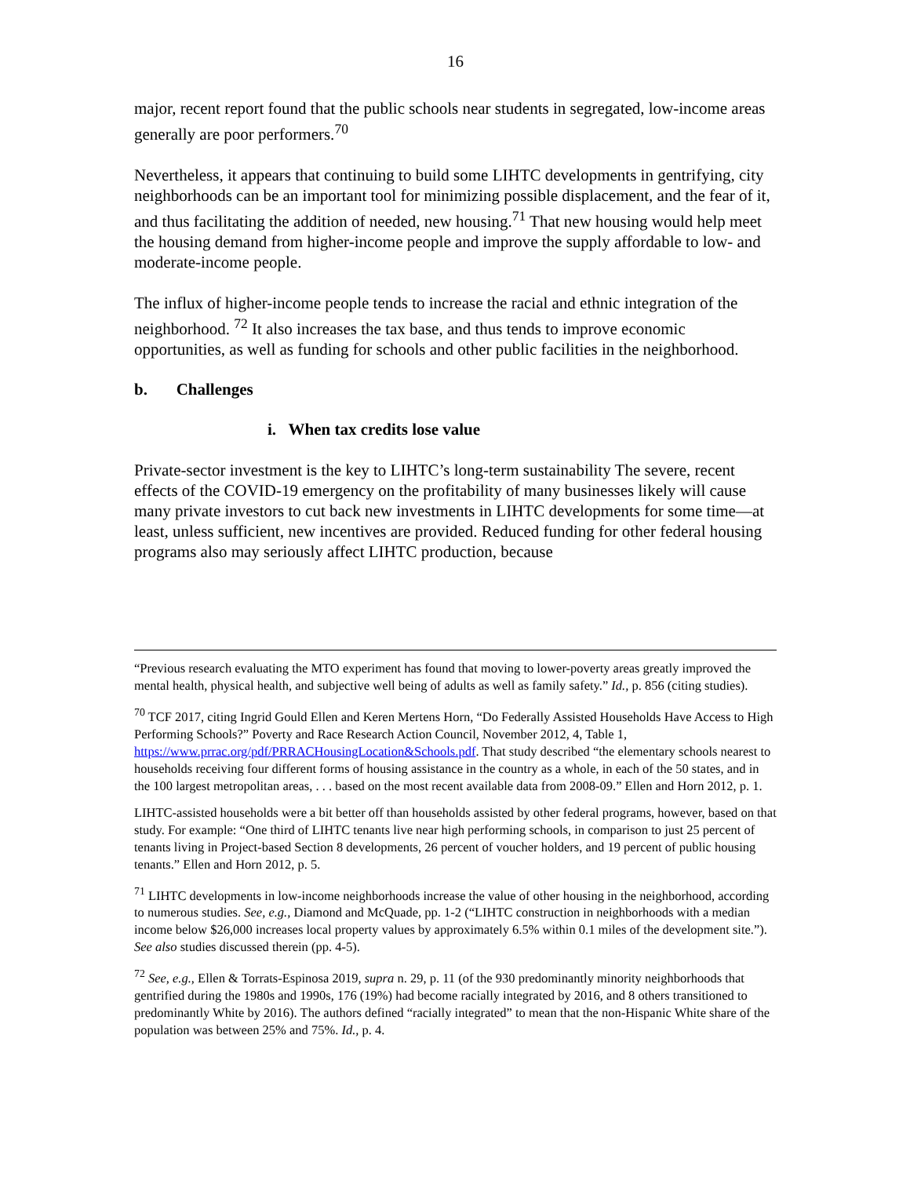16
major, recent report found that the public schools near students in segregated, low-income areas generally are poor performers.<sup>70</sup>
Nevertheless, it appears that continuing to build some LIHTC developments in gentrifying, city neighborhoods can be an important tool for minimizing possible displacement, and the fear of it, and thus facilitating the addition of needed, new housing.<sup>71</sup> That new housing would help meet the housing demand from higher-income people and improve the supply affordable to low- and moderate-income people.
The influx of higher-income people tends to increase the racial and ethnic integration of the neighborhood. <sup>72</sup> It also increases the tax base, and thus tends to improve economic opportunities, as well as funding for schools and other public facilities in the neighborhood.
b. Challenges
i. When tax credits lose value
Private-sector investment is the key to LIHTC’s long-term sustainability The severe, recent effects of the COVID-19 emergency on the profitability of many businesses likely will cause many private investors to cut back new investments in LIHTC developments for some time—at least, unless sufficient, new incentives are provided. Reduced funding for other federal housing programs also may seriously affect LIHTC production, because
“Previous research evaluating the MTO experiment has found that moving to lower-poverty areas greatly improved the mental health, physical health, and subjective well being of adults as well as family safety.” Id., p. 856 (citing studies).
<sup>70</sup> TCF 2017, citing Ingrid Gould Ellen and Keren Mertens Horn, “Do Federally Assisted Households Have Access to High Performing Schools?” Poverty and Race Research Action Council, November 2012, 4, Table 1, https://www.prrac.org/pdf/PRRACHousingLocation&Schools.pdf. That study described “the elementary schools nearest to households receiving four different forms of housing assistance in the country as a whole, in each of the 50 states, and in the 100 largest metropolitan areas, . . . based on the most recent available data from 2008-09.” Ellen and Horn 2012, p. 1.
LIHTC-assisted households were a bit better off than households assisted by other federal programs, however, based on that study. For example: “One third of LIHTC tenants live near high performing schools, in comparison to just 25 percent of tenants living in Project-based Section 8 developments, 26 percent of voucher holders, and 19 percent of public housing tenants.” Ellen and Horn 2012, p. 5.
<sup>71</sup> LIHTC developments in low-income neighborhoods increase the value of other housing in the neighborhood, according to numerous studies. See, e.g., Diamond and McQuade, pp. 1-2 (“LIHTC construction in neighborhoods with a median income below $26,000 increases local property values by approximately 6.5% within 0.1 miles of the development site.”). See also studies discussed therein (pp. 4-5).
<sup>72</sup> See, e.g., Ellen & Torrats-Espinosa 2019, supra n. 29, p. 11 (of the 930 predominantly minority neighborhoods that gentrified during the 1980s and 1990s, 176 (19%) had become racially integrated by 2016, and 8 others transitioned to predominantly White by 2016). The authors defined “racially integrated” to mean that the non-Hispanic White share of the population was between 25% and 75%. Id., p. 4.